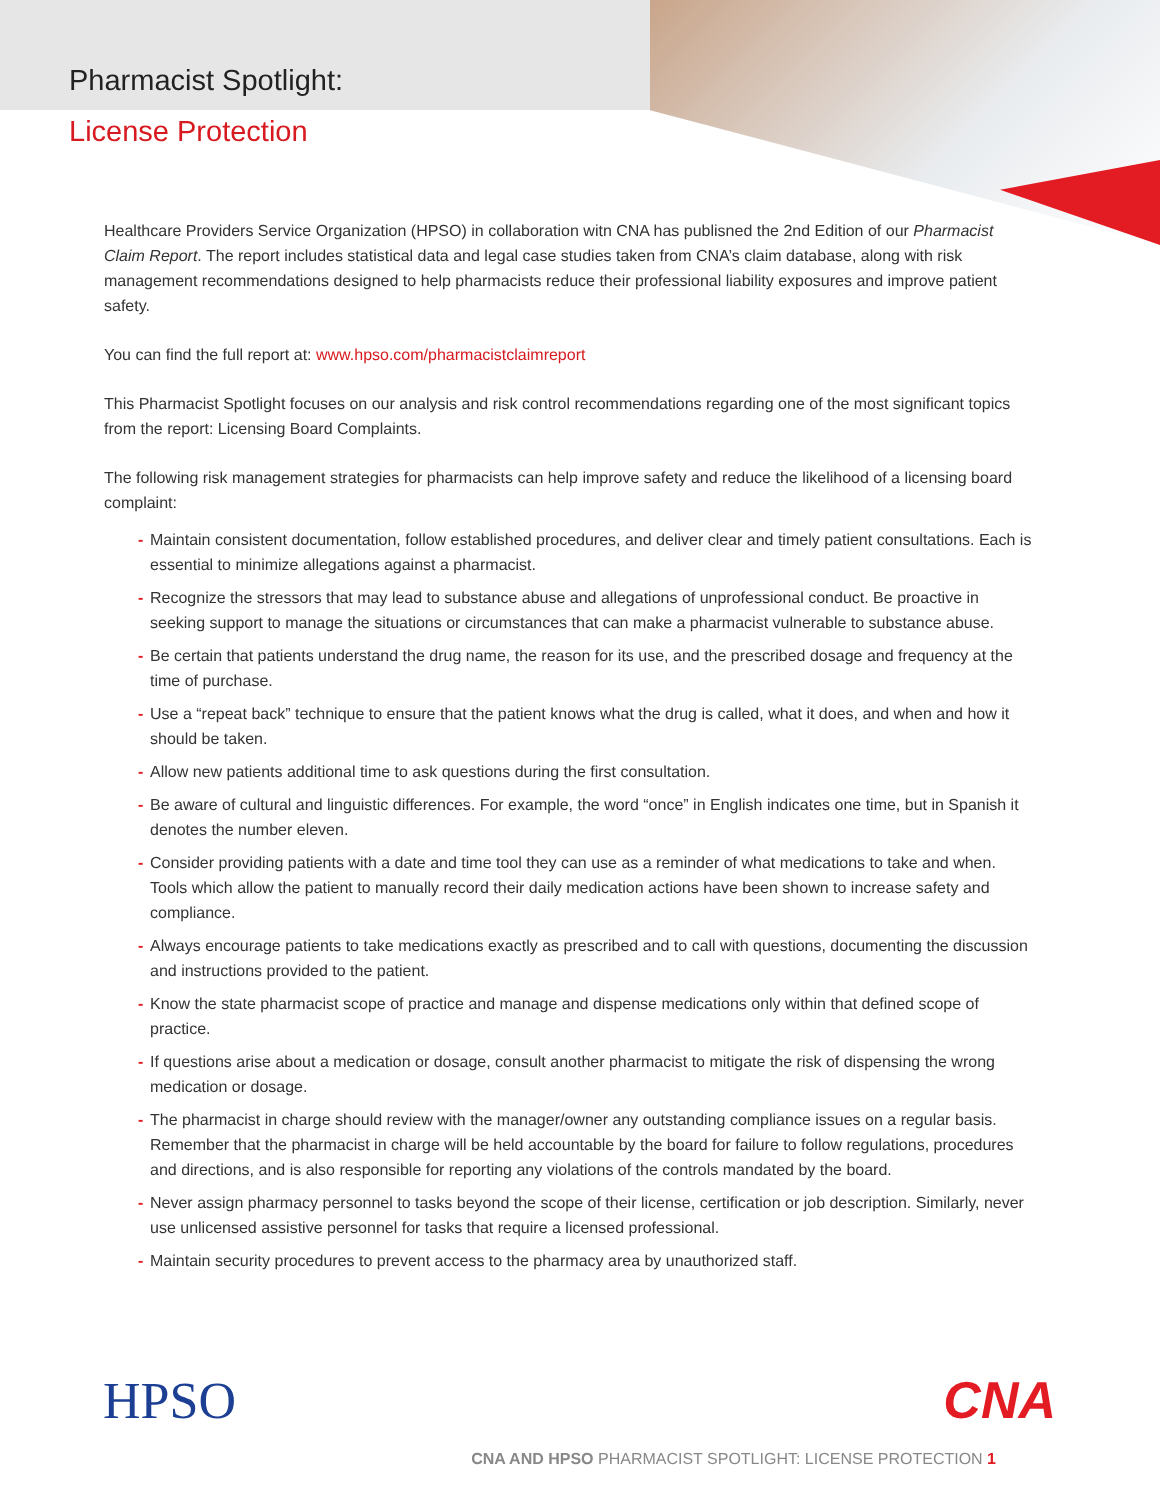Pharmacist Spotlight:
License Protection
Healthcare Providers Service Organization (HPSO) in collaboration witn CNA has publisned the 2nd Edition of our Pharmacist Claim Report. The report includes statistical data and legal case studies taken from CNA’s claim database, along with risk management recommendations designed to help pharmacists reduce their professional liability exposures and improve patient safety.
You can find the full report at: www.hpso.com/pharmacistclaimreport
This Pharmacist Spotlight focuses on our analysis and risk control recommendations regarding one of the most significant topics from the report: Licensing Board Complaints.
The following risk management strategies for pharmacists can help improve safety and reduce the likelihood of a licensing board complaint:
- Maintain consistent documentation, follow established procedures, and deliver clear and timely patient consultations. Each is essential to minimize allegations against a pharmacist.
- Recognize the stressors that may lead to substance abuse and allegations of unprofessional conduct. Be proactive in seeking support to manage the situations or circumstances that can make a pharmacist vulnerable to substance abuse.
- Be certain that patients understand the drug name, the reason for its use, and the prescribed dosage and frequency at the time of purchase.
- Use a “repeat back” technique to ensure that the patient knows what the drug is called, what it does, and when and how it should be taken.
- Allow new patients additional time to ask questions during the first consultation.
- Be aware of cultural and linguistic differences. For example, the word “once” in English indicates one time, but in Spanish it denotes the number eleven.
- Consider providing patients with a date and time tool they can use as a reminder of what medications to take and when. Tools which allow the patient to manually record their daily medication actions have been shown to increase safety and compliance.
- Always encourage patients to take medications exactly as prescribed and to call with questions, documenting the discussion and instructions provided to the patient.
- Know the state pharmacist scope of practice and manage and dispense medications only within that defined scope of practice.
- If questions arise about a medication or dosage, consult another pharmacist to mitigate the risk of dispensing the wrong medication or dosage.
- The pharmacist in charge should review with the manager/owner any outstanding compliance issues on a regular basis. Remember that the pharmacist in charge will be held accountable by the board for failure to follow regulations, procedures and directions, and is also responsible for reporting any violations of the controls mandated by the board.
- Never assign pharmacy personnel to tasks beyond the scope of their license, certification or job description. Similarly, never use unlicensed assistive personnel for tasks that require a licensed professional.
- Maintain security procedures to prevent access to the pharmacy area by unauthorized staff.
HPSO CNA
CNA AND HPSO PHARMACIST SPOTLIGHT: LICENSE PROTECTION 1